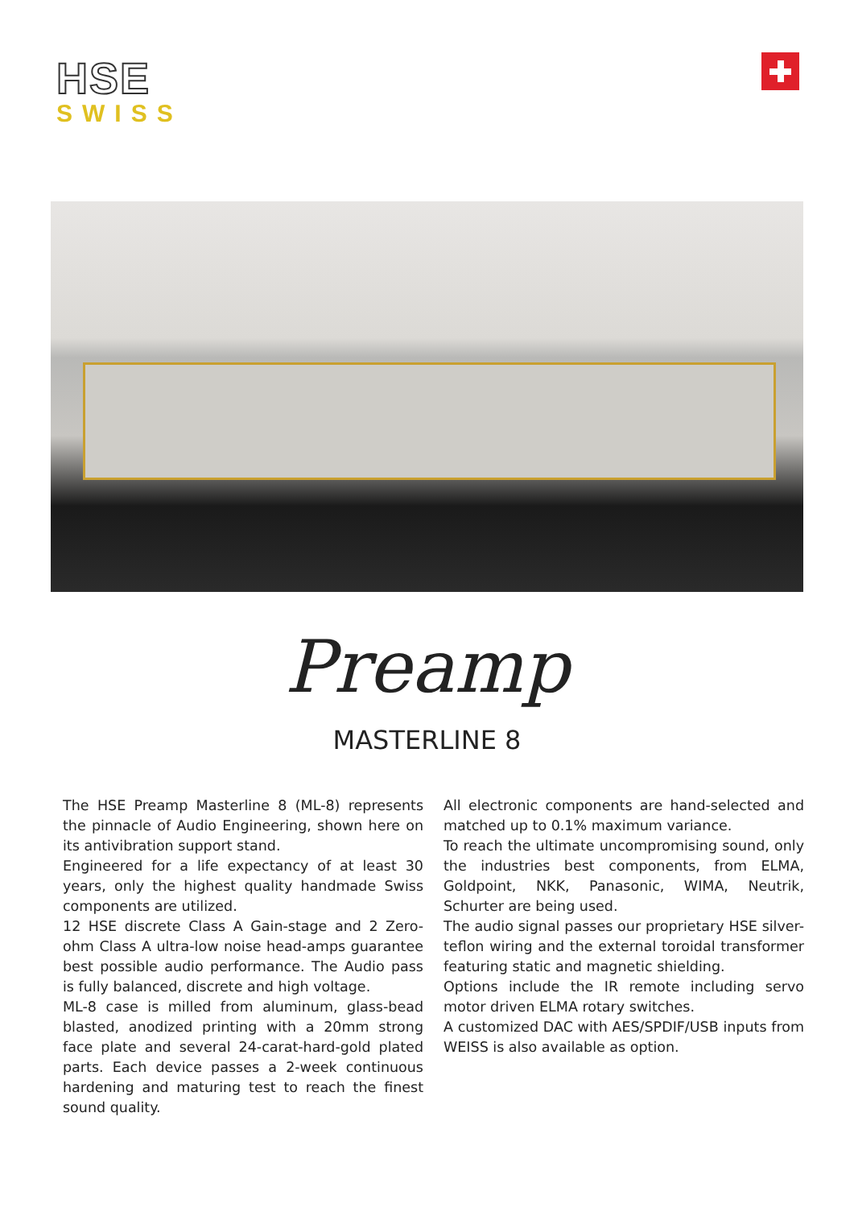HSE
SWISS
Preamp
MASTERLINE 8
The HSE Preamp Masterline 8 (ML-8) represents the pinnacle of Audio Engineering, shown here on its antivibration support stand.
Engineered for a life expectancy of at least 30 years, only the highest quality handmade Swiss components are utilized.
12 HSE discrete Class A Gain-stage and 2 Zero-ohm Class A ultra-low noise head-amps guarantee best possible audio performance. The Audio pass is fully balanced, discrete and high voltage.
ML-8 case is milled from aluminum, glass-bead blasted, anodized printing with a 20mm strong face plate and several 24-carat-hard-gold plated parts. Each device passes a 2-week continuous hardening and maturing test to reach the finest sound quality.
All electronic components are hand-selected and matched up to 0.1% maximum variance.
To reach the ultimate uncompromising sound, only the industries best components, from ELMA, Goldpoint, NKK, Panasonic, WIMA, Neutrik, Schurter are being used.
The audio signal passes our proprietary HSE silver-teflon wiring and the external toroidal transformer featuring static and magnetic shielding.
Options include the IR remote including servo motor driven ELMA rotary switches.
A customized DAC with AES/SPDIF/USB inputs from WEISS is also available as option.